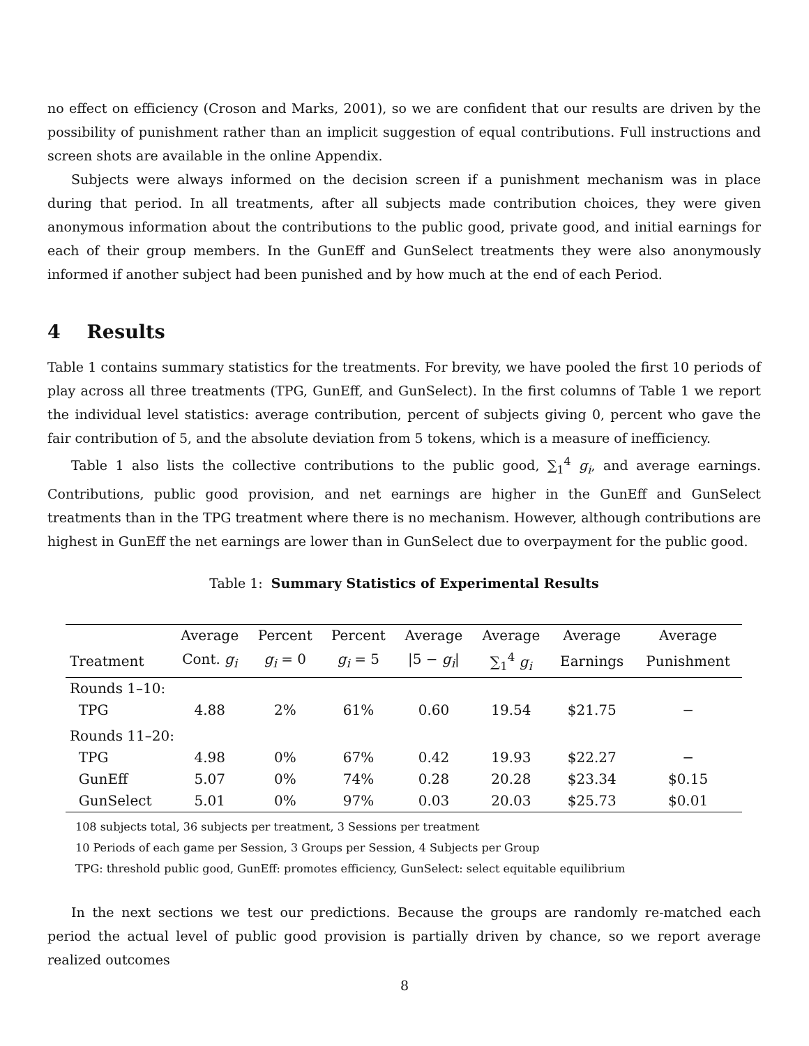no effect on efficiency (Croson and Marks, 2001), so we are confident that our results are driven by the possibility of punishment rather than an implicit suggestion of equal contributions. Full instructions and screen shots are available in the online Appendix.
Subjects were always informed on the decision screen if a punishment mechanism was in place during that period. In all treatments, after all subjects made contribution choices, they were given anonymous information about the contributions to the public good, private good, and initial earnings for each of their group members. In the GunEff and GunSelect treatments they were also anonymously informed if another subject had been punished and by how much at the end of each Period.
4 Results
Table 1 contains summary statistics for the treatments. For brevity, we have pooled the first 10 periods of play across all three treatments (TPG, GunEff, and GunSelect). In the first columns of Table 1 we report the individual level statistics: average contribution, percent of subjects giving 0, percent who gave the fair contribution of 5, and the absolute deviation from 5 tokens, which is a measure of inefficiency.
Table 1 also lists the collective contributions to the public good, ∑<sub>1</sub><sup>4</sup> g<sub>i</sub>, and average earnings. Contributions, public good provision, and net earnings are higher in the GunEff and GunSelect treatments than in the TPG treatment where there is no mechanism. However, although contributions are highest in GunEff the net earnings are lower than in GunSelect due to overpayment for the public good.
Table 1: Summary Statistics of Experimental Results
| | Average | Percent | Percent | Average | Average | Average | Average |
| --- | --- | --- | --- | --- | --- | --- | --- |
| Treatment | Cont. g<sub>i</sub> | g<sub>i</sub> = 0 | g<sub>i</sub> = 5 | /5 − g<sub>i</sub> / | ∑<sub>1</sub><sup>4</sup> g<sub>i</sub> | Earnings | Punishment |
| Rounds 1–10: | | | | | | | |
| TPG | 4.88 | 2% | 61% | 0.60 | 19.54 | $21.75 | − |
| Rounds 11–20: | | | | | | | |
| TPG | 4.98 | 0% | 67% | 0.42 | 19.93 | $22.27 | − |
| GunEff | 5.07 | 0% | 74% | 0.28 | 20.28 | $23.34 | $0.15 |
| GunSelect | 5.01 | 0% | 97% | 0.03 | 20.03 | $25.73 | $0.01 |
108 subjects total, 36 subjects per treatment, 3 Sessions per treatment
10 Periods of each game per Session, 3 Groups per Session, 4 Subjects per Group
TPG: threshold public good, GunEff: promotes efficiency, GunSelect: select equitable equilibrium
In the next sections we test our predictions. Because the groups are randomly re-matched each period the actual level of public good provision is partially driven by chance, so we report average realized outcomes
8